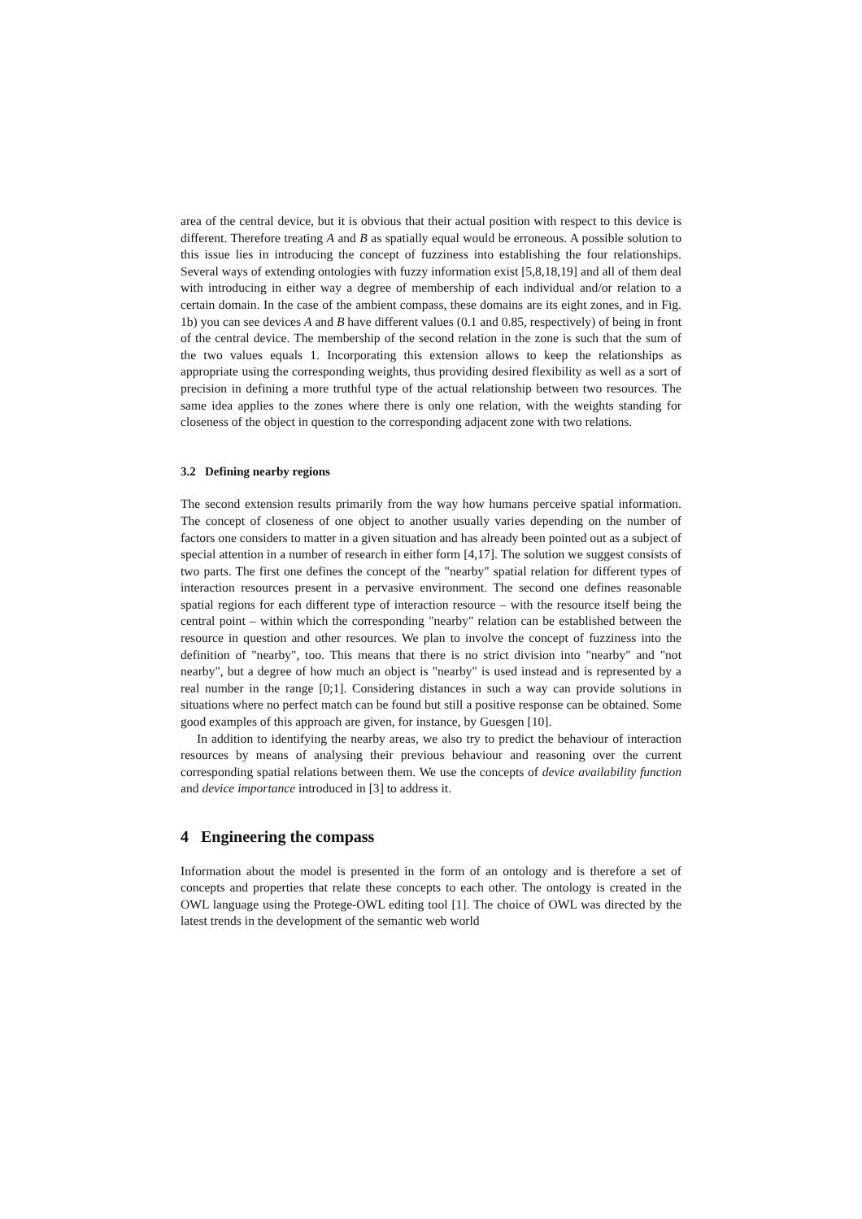area of the central device, but it is obvious that their actual position with respect to this device is different. Therefore treating A and B as spatially equal would be erroneous. A possible solution to this issue lies in introducing the concept of fuzziness into establishing the four relationships. Several ways of extending ontologies with fuzzy information exist [5,8,18,19] and all of them deal with introducing in either way a degree of membership of each individual and/or relation to a certain domain. In the case of the ambient compass, these domains are its eight zones, and in Fig. 1b) you can see devices A and B have different values (0.1 and 0.85, respectively) of being in front of the central device. The membership of the second relation in the zone is such that the sum of the two values equals 1. Incorporating this extension allows to keep the relationships as appropriate using the corresponding weights, thus providing desired flexibility as well as a sort of precision in defining a more truthful type of the actual relationship between two resources. The same idea applies to the zones where there is only one relation, with the weights standing for closeness of the object in question to the corresponding adjacent zone with two relations.
3.2 Defining nearby regions
The second extension results primarily from the way how humans perceive spatial information. The concept of closeness of one object to another usually varies depending on the number of factors one considers to matter in a given situation and has already been pointed out as a subject of special attention in a number of research in either form [4,17]. The solution we suggest consists of two parts. The first one defines the concept of the "nearby" spatial relation for different types of interaction resources present in a pervasive environment. The second one defines reasonable spatial regions for each different type of interaction resource – with the resource itself being the central point – within which the corresponding "nearby" relation can be established between the resource in question and other resources. We plan to involve the concept of fuzziness into the definition of "nearby", too. This means that there is no strict division into "nearby" and "not nearby", but a degree of how much an object is "nearby" is used instead and is represented by a real number in the range [0;1]. Considering distances in such a way can provide solutions in situations where no perfect match can be found but still a positive response can be obtained. Some good examples of this approach are given, for instance, by Guesgen [10].
In addition to identifying the nearby areas, we also try to predict the behaviour of interaction resources by means of analysing their previous behaviour and reasoning over the current corresponding spatial relations between them. We use the concepts of device availability function and device importance introduced in [3] to address it.
4 Engineering the compass
Information about the model is presented in the form of an ontology and is therefore a set of concepts and properties that relate these concepts to each other. The ontology is created in the OWL language using the Protege-OWL editing tool [1]. The choice of OWL was directed by the latest trends in the development of the semantic web world